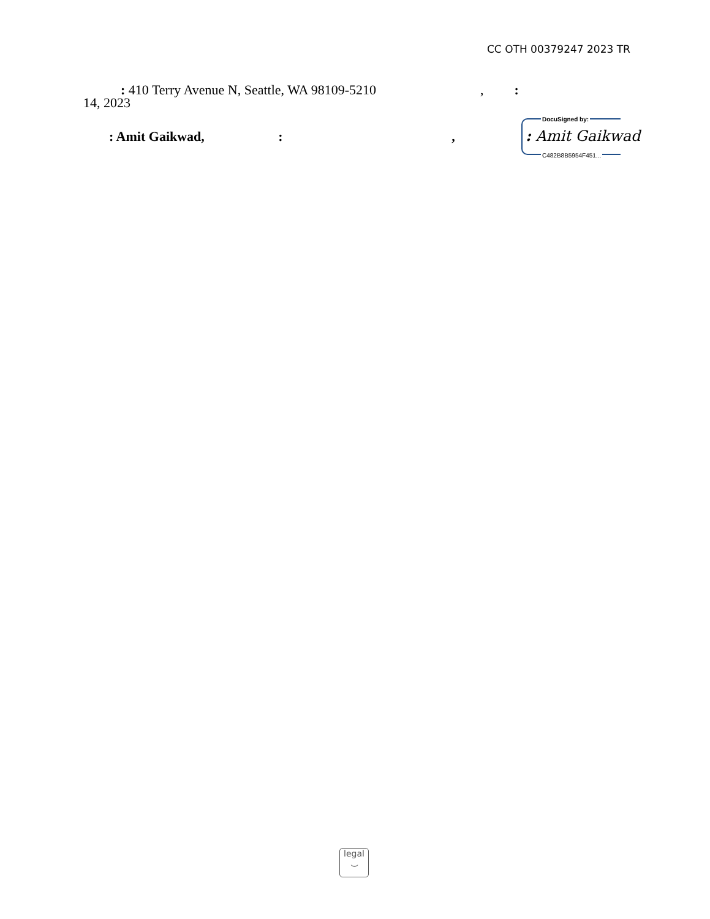CC OTH 00379247 2023 TR
: 410 Terry Avenue N, Seattle, WA 98109-5210,:
14, 2023
: Amit Gaikwad, : ,
DocuSigned by:: Amit Gaikwad
C482B8B5954F451...
legal
⌣